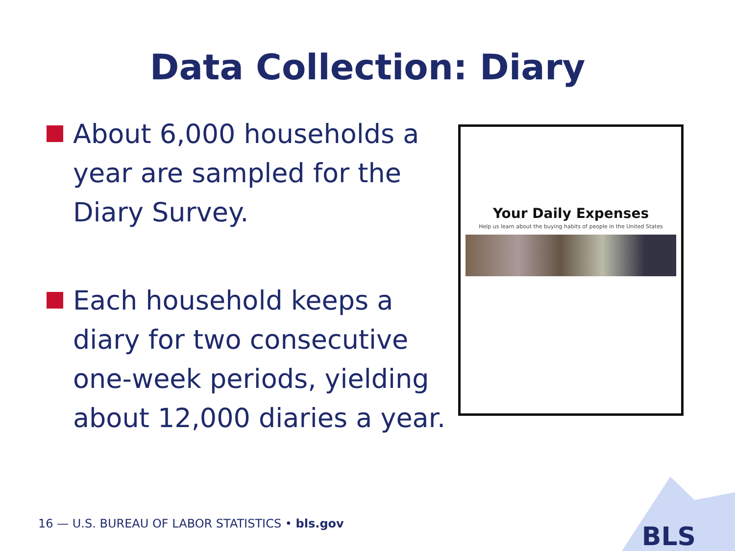Data Collection: Diary
About 6,000 households a year are sampled for the Diary Survey.
Each household keeps a diary for two consecutive one-week periods, yielding about 12,000 diaries a year.
Your Daily Expenses
Help us learn about the buying habits of people in the United States
16 — U.S. BUREAU OF LABOR STATISTICS • bls.gov
BLS